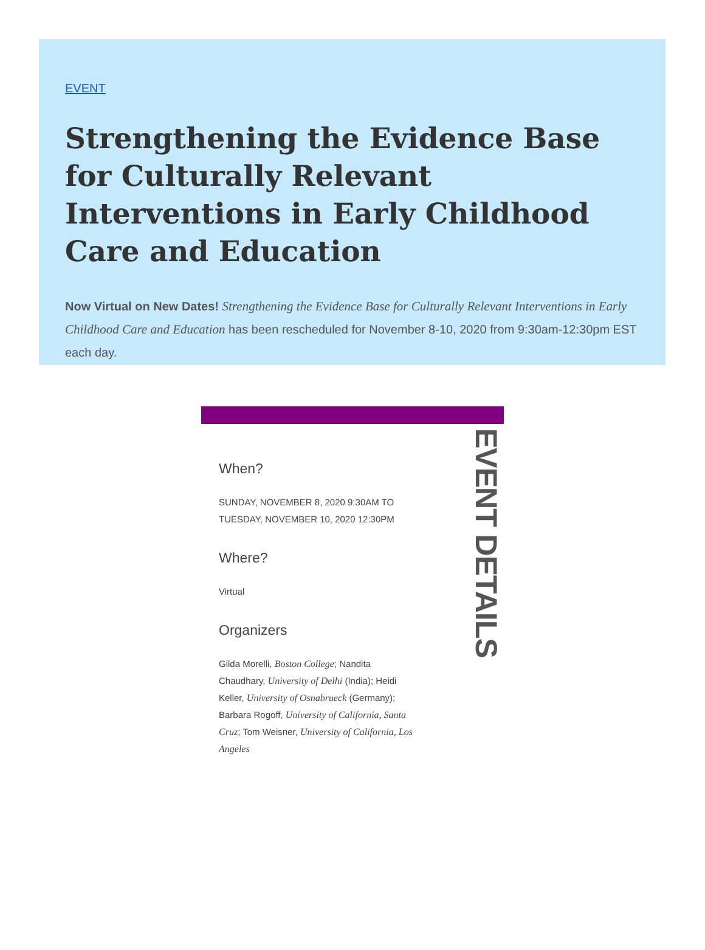EVENT
Strengthening the Evidence Base for Culturally Relevant Interventions in Early Childhood Care and Education
Now Virtual on New Dates! Strengthening the Evidence Base for Culturally Relevant Interventions in Early Childhood Care and Education has been rescheduled for November 8-10, 2020 from 9:30am-12:30pm EST each day.
EVENT DETAILS
When?
SUNDAY, NOVEMBER 8, 2020 9:30AM TO TUESDAY, NOVEMBER 10, 2020 12:30PM
Where?
Virtual
Organizers
Gilda Morelli, Boston College; Nandita Chaudhary, University of Delhi (India); Heidi Keller, University of Osnabrueck (Germany); Barbara Rogoff, University of California, Santa Cruz; Tom Weisner, University of California, Los Angeles